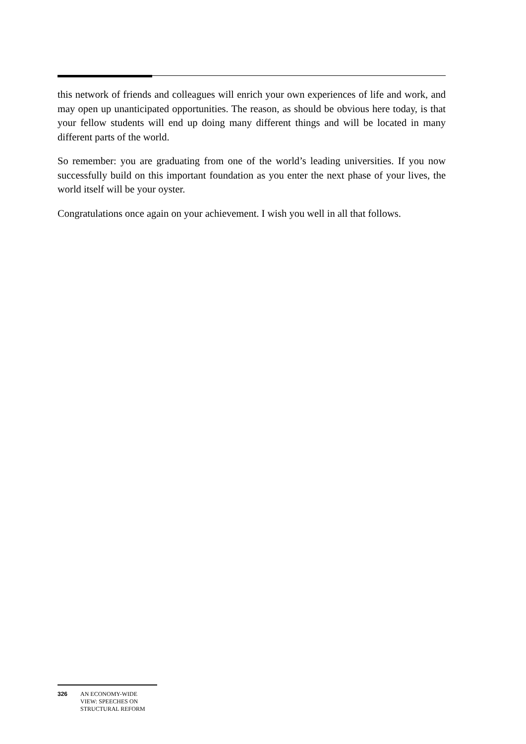this network of friends and colleagues will enrich your own experiences of life and work, and may open up unanticipated opportunities. The reason, as should be obvious here today, is that your fellow students will end up doing many different things and will be located in many different parts of the world.
So remember: you are graduating from one of the world’s leading universities. If you now successfully build on this important foundation as you enter the next phase of your lives, the world itself will be your oyster.
Congratulations once again on your achievement. I wish you well in all that follows.
326 AN ECONOMY-WIDE
VIEW: SPEECHES ON
STRUCTURAL REFORM